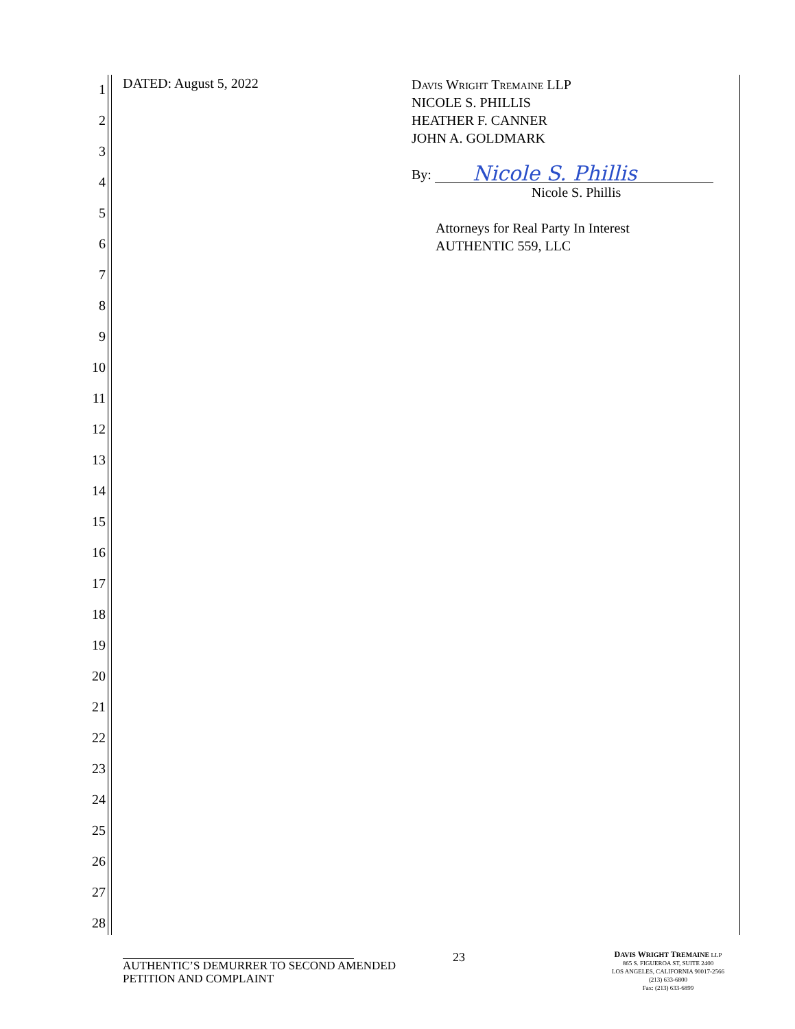1
2
3
4
5
6
7
8
9
10
11
12
13
14
15
16
17
18
19
20
21
22
23
24
25
26
27
28
DATED: August 5, 2022
Davis Wright Tremaine LLP
NICOLE S. PHILLIS
HEATHER F. CANNER
JOHN A. GOLDMARK
By:
Nicole S. Phillis
Nicole S. Phillis
Attorneys for Real Party In Interest
AUTHENTIC 559, LLC
AUTHENTIC’S DEMURRER TO SECOND AMENDED PETITION AND COMPLAINT
23
DAVIS WRIGHT TREMAINE LLP
865 S. FIGUEROA ST, SUITE 2400
LOS ANGELES, CALIFORNIA 90017-2566
(213) 633-6800
Fax: (213) 633-6899